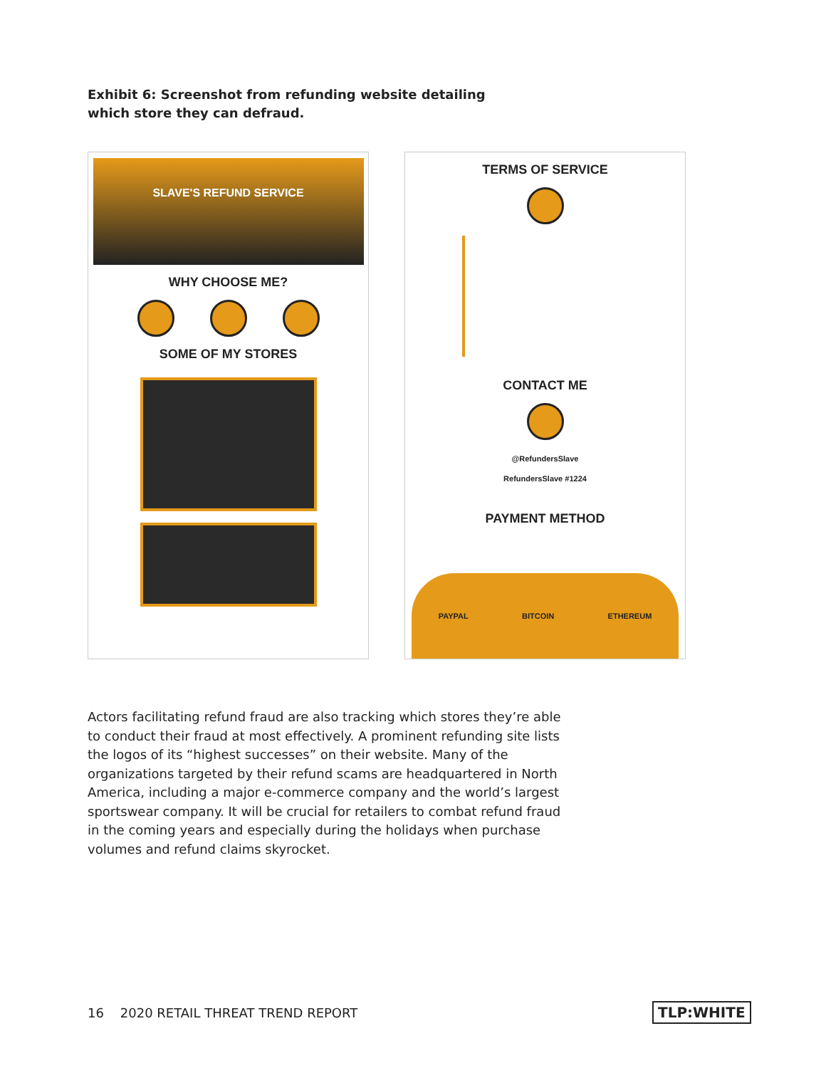Exhibit 6: Screenshot from refunding website detailing which store they can defraud.
SLAVE'S REFUND SERVICE
WHY CHOOSE ME?
SOME OF MY STORES
TERMS OF SERVICE
CONTACT ME
@RefundersSlave
RefundersSlave #1224
PAYMENT METHOD
PAYPAL BITCOIN ETHEREUM
Actors facilitating refund fraud are also tracking which stores they’re able to conduct their fraud at most effectively. A prominent refunding site lists the logos of its “highest successes” on their website. Many of the organizations targeted by their refund scams are headquartered in North America, including a major e-commerce company and the world’s largest sportswear company. It will be crucial for retailers to combat refund fraud in the coming years and especially during the holidays when purchase volumes and refund claims skyrocket.
16 2020 RETAIL THREAT TREND REPORT
TLP:WHITE